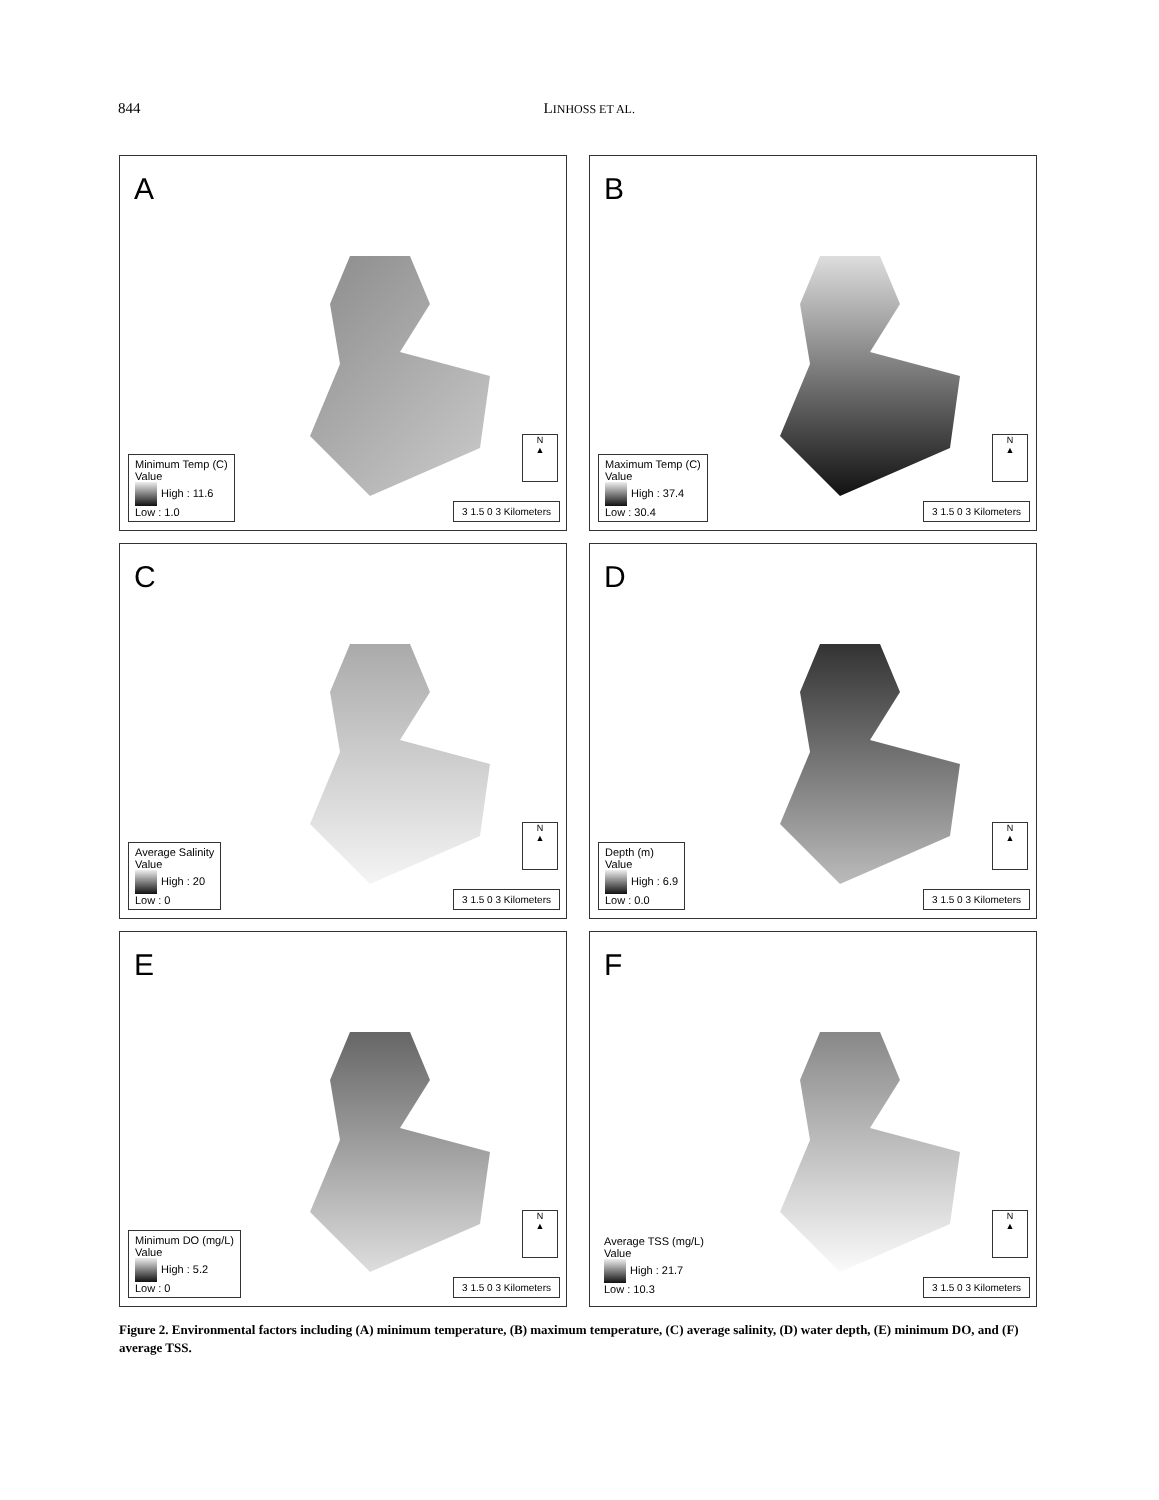844 LINHOSS ET AL.
A
Minimum Temp (C)
Value
High : 11.6
Low : 1.0
N
▲
3 1.5 0 3 Kilometers
B
Maximum Temp (C)
Value
High : 37.4
Low : 30.4
N
▲
3 1.5 0 3 Kilometers
C
Average Salinity
Value
High : 20
Low : 0
N
▲
3 1.5 0 3 Kilometers
D
Depth (m)
Value
High : 6.9
Low : 0.0
N
▲
3 1.5 0 3 Kilometers
E
Minimum DO (mg/L)
Value
High : 5.2
Low : 0
N
▲
3 1.5 0 3 Kilometers
F
Average TSS (mg/L)
Value
High : 21.7
Low : 10.3
N
▲
3 1.5 0 3 Kilometers
Figure 2. Environmental factors including (A) minimum temperature, (B) maximum temperature, (C) average salinity, (D) water depth, (E) minimum DO, and (F) average TSS.